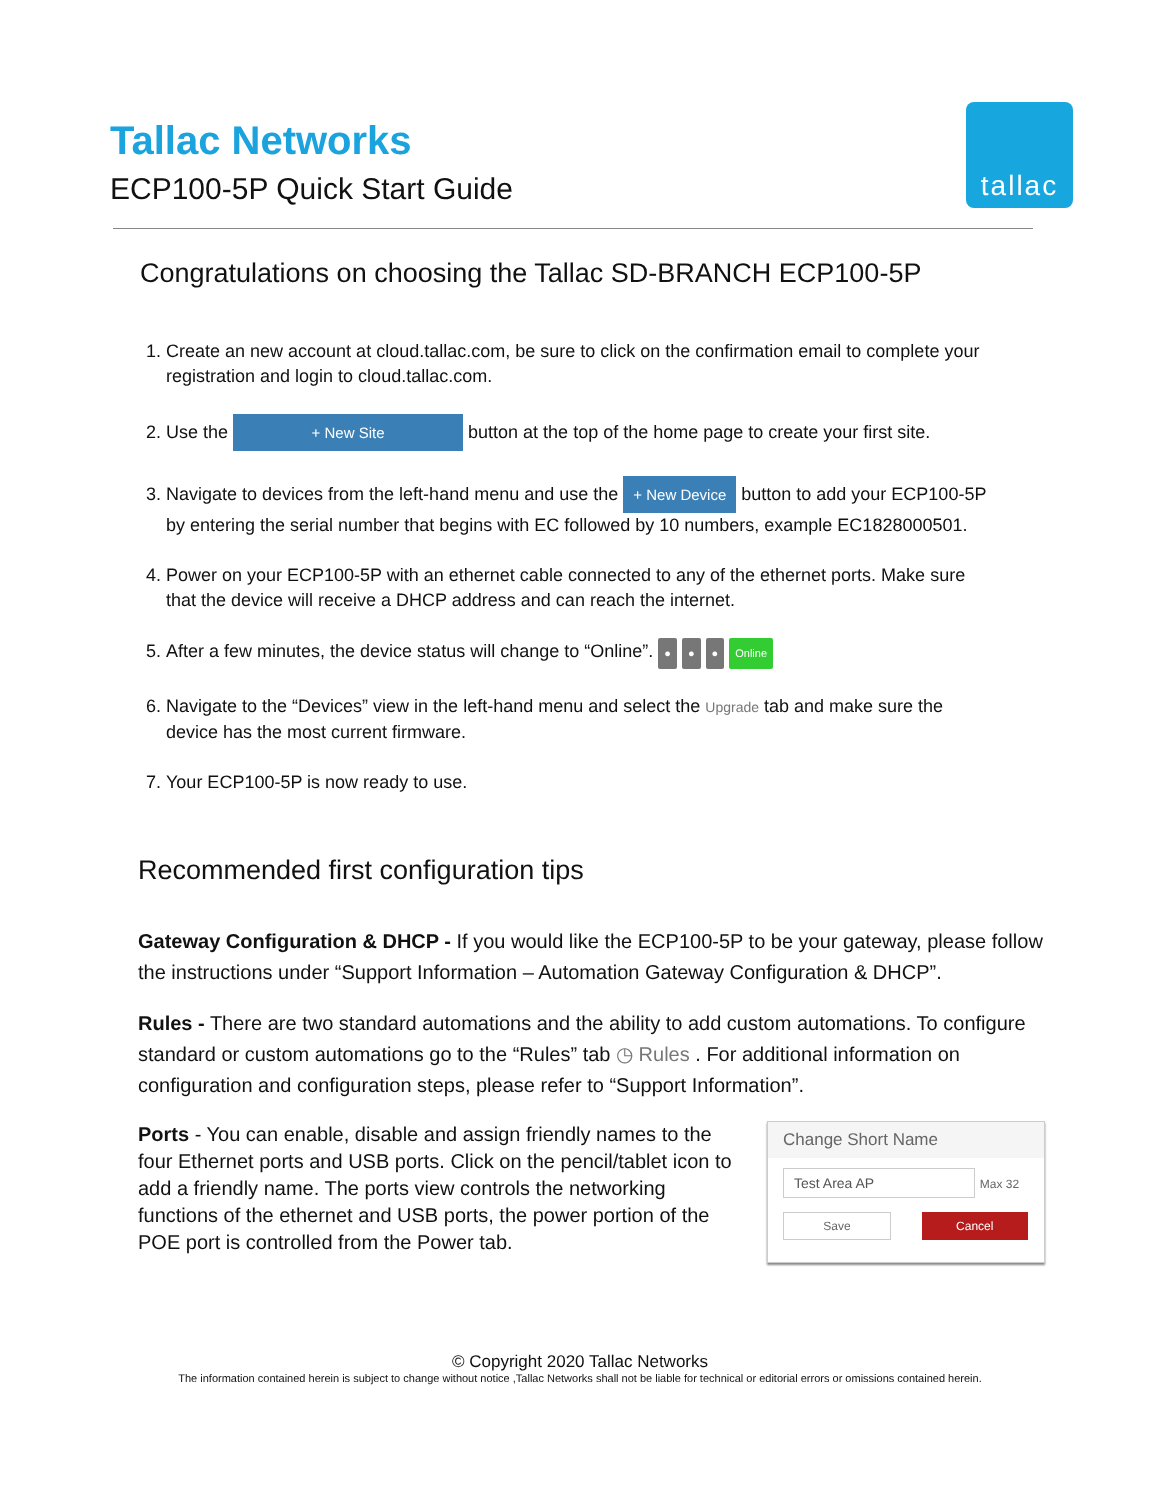Tallac Networks
ECP100-5P Quick Start Guide
tallac
Congratulations on choosing the Tallac SD-BRANCH ECP100-5P
1. Create an new account at cloud.tallac.com, be sure to click on the confirmation email to complete your registration and login to cloud.tallac.com.
2. Use the + New Site button at the top of the home page to create your first site.
3. Navigate to devices from the left-hand menu and use the + New Device button to add your ECP100-5P by entering the serial number that begins with EC followed by 10 numbers, example EC1828000501.
4. Power on your ECP100-5P with an ethernet cable connected to any of the ethernet ports. Make sure that the device will receive a DHCP address and can reach the internet.
5. After a few minutes, the device status will change to “Online”. ● ● ● Online
6. Navigate to the “Devices” view in the left-hand menu and select the Upgrade tab and make sure the device has the most current firmware.
7. Your ECP100-5P is now ready to use.
Recommended first configuration tips
Gateway Configuration & DHCP - If you would like the ECP100-5P to be your gateway, please follow the instructions under “Support Information – Automation Gateway Configuration & DHCP”.
Rules - There are two standard automations and the ability to add custom automations. To configure standard or custom automations go to the “Rules” tab ◷ Rules . For additional information on configuration and configuration steps, please refer to “Support Information”.
Change Short Name
Test Area AP Max 32
Save Cancel
Ports - You can enable, disable and assign friendly names to the four Ethernet ports and USB ports. Click on the pencil/tablet icon to add a friendly name. The ports view controls the networking functions of the ethernet and USB ports, the power portion of the POE port is controlled from the Power tab.
© Copyright 2020 Tallac Networks
The information contained herein is subject to change without notice ,Tallac Networks shall not be liable for technical or editorial errors or omissions contained herein.